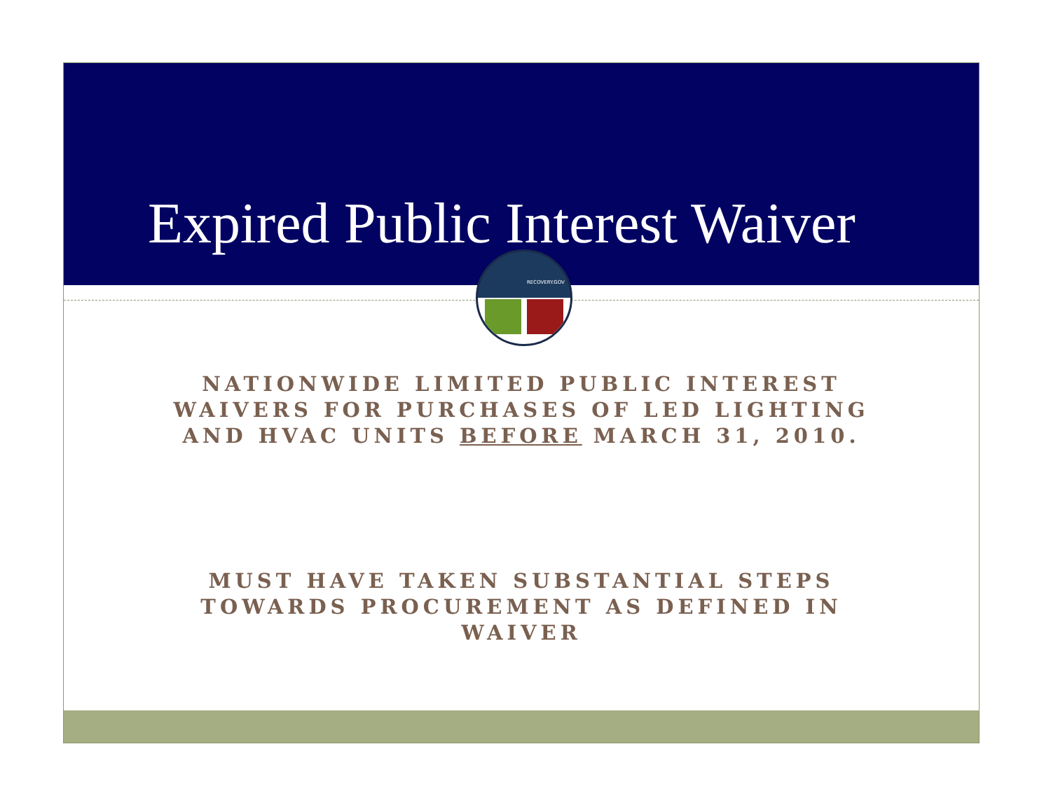Expired Public Interest Waiver
RECOVERY.GOV
NATIONWIDE LIMITED PUBLIC INTEREST
WAIVERS FOR PURCHASES OF LED LIGHTING
AND HVAC UNITS BEFORE MARCH 31, 2010.
MUST HAVE TAKEN SUBSTANTIAL STEPS
TOWARDS PROCUREMENT AS DEFINED IN
WAIVER